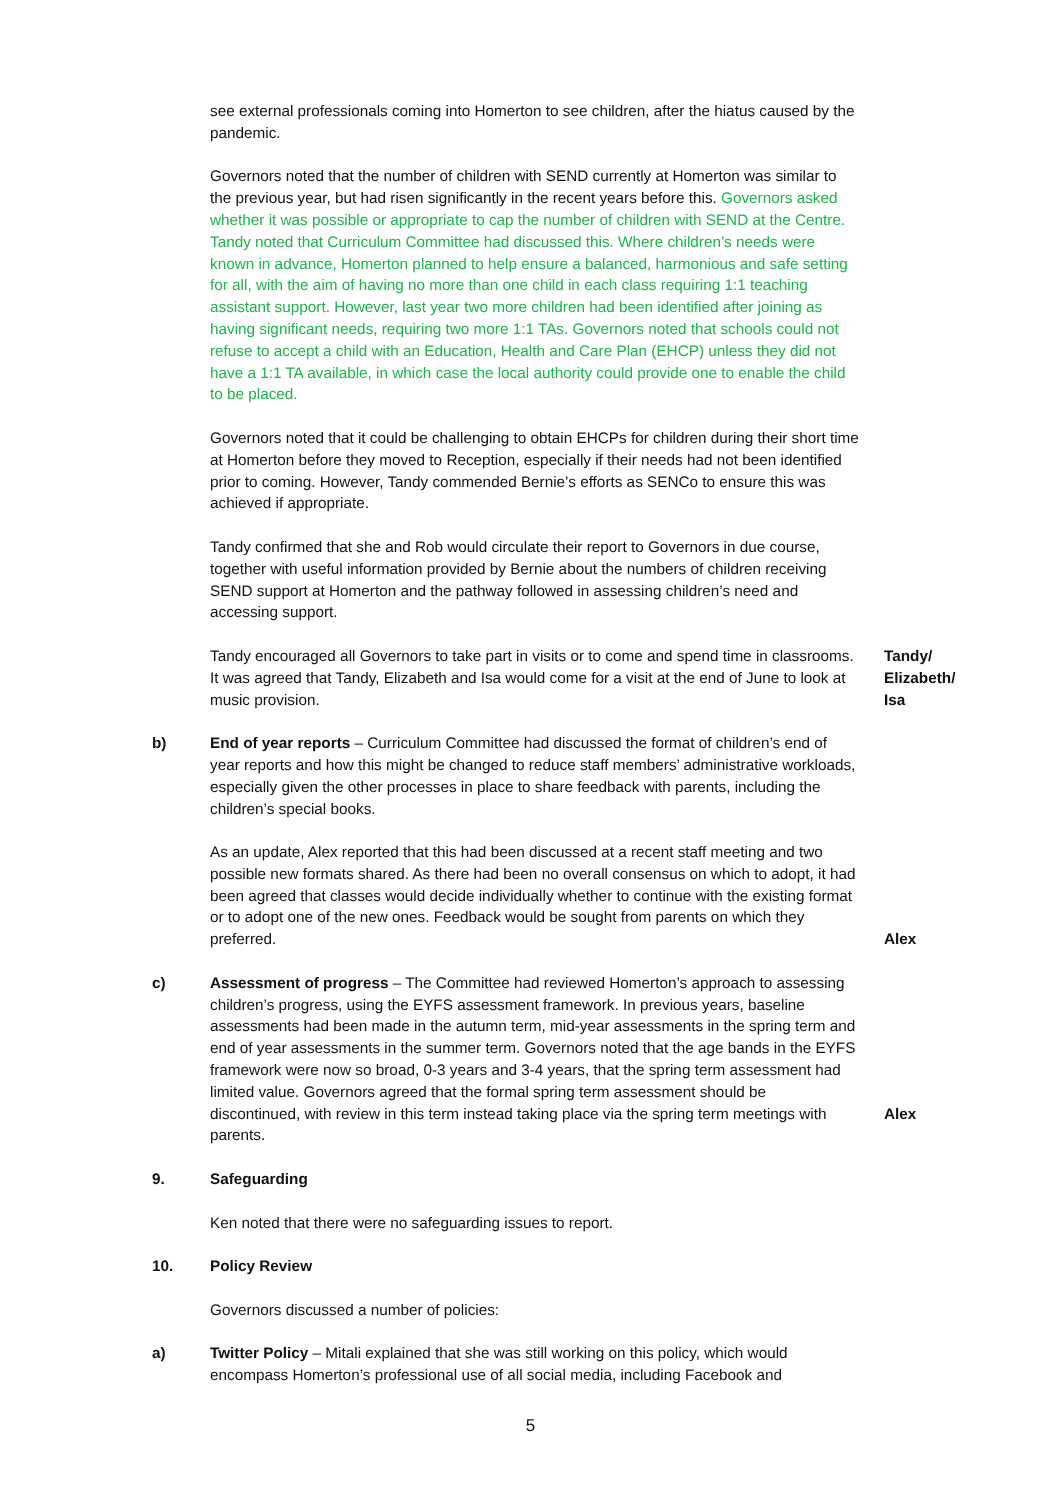see external professionals coming into Homerton to see children, after the hiatus caused by the pandemic.
Governors noted that the number of children with SEND currently at Homerton was similar to the previous year, but had risen significantly in the recent years before this. Governors asked whether it was possible or appropriate to cap the number of children with SEND at the Centre. Tandy noted that Curriculum Committee had discussed this. Where children’s needs were known in advance, Homerton planned to help ensure a balanced, harmonious and safe setting for all, with the aim of having no more than one child in each class requiring 1:1 teaching assistant support. However, last year two more children had been identified after joining as having significant needs, requiring two more 1:1 TAs. Governors noted that schools could not refuse to accept a child with an Education, Health and Care Plan (EHCP) unless they did not have a 1:1 TA available, in which case the local authority could provide one to enable the child to be placed.
Governors noted that it could be challenging to obtain EHCPs for children during their short time at Homerton before they moved to Reception, especially if their needs had not been identified prior to coming. However, Tandy commended Bernie’s efforts as SENCo to ensure this was achieved if appropriate.
Tandy confirmed that she and Rob would circulate their report to Governors in due course, together with useful information provided by Bernie about the numbers of children receiving SEND support at Homerton and the pathway followed in assessing children’s need and accessing support.
Tandy encouraged all Governors to take part in visits or to come and spend time in classrooms. It was agreed that Tandy, Elizabeth and Isa would come for a visit at the end of June to look at music provision.
Tandy/
Elizabeth/
Isa
b) End of year reports – Curriculum Committee had discussed the format of children’s end of year reports and how this might be changed to reduce staff members’ administrative workloads, especially given the other processes in place to share feedback with parents, including the children’s special books.
As an update, Alex reported that this had been discussed at a recent staff meeting and two possible new formats shared. As there had been no overall consensus on which to adopt, it had been agreed that classes would decide individually whether to continue with the existing format or to adopt one of the new ones. Feedback would be sought from parents on which they preferred.
Alex
c) Assessment of progress – The Committee had reviewed Homerton’s approach to assessing children’s progress, using the EYFS assessment framework. In previous years, baseline assessments had been made in the autumn term, mid-year assessments in the spring term and end of year assessments in the summer term. Governors noted that the age bands in the EYFS framework were now so broad, 0-3 years and 3-4 years, that the spring term assessment had limited value. Governors agreed that the formal spring term assessment should be discontinued, with review in this term instead taking place via the spring term meetings with parents.
Alex
9. Safeguarding
Ken noted that there were no safeguarding issues to report.
10. Policy Review
Governors discussed a number of policies:
a) Twitter Policy – Mitali explained that she was still working on this policy, which would encompass Homerton’s professional use of all social media, including Facebook and
5